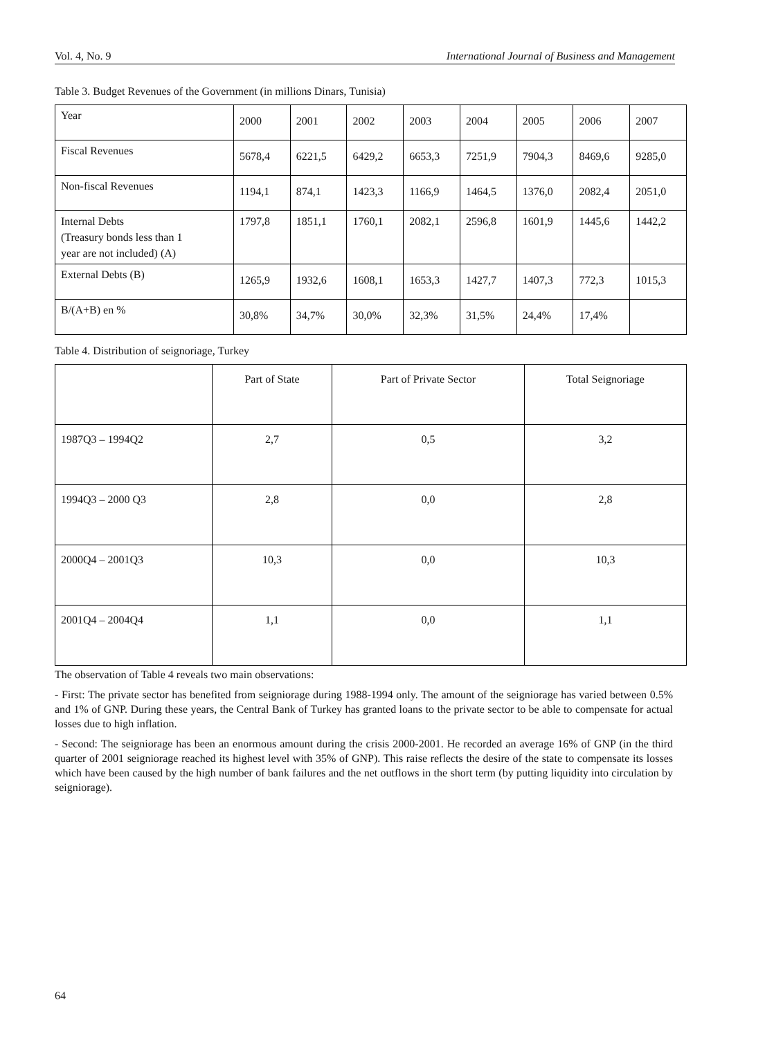Vol. 4, No. 9 International Journal of Business and Management
Table 3. Budget Revenues of the Government (in millions Dinars, Tunisia)
| Year | 2000 | 2001 | 2002 | 2003 | 2004 | 2005 | 2006 | 2007 |
| Fiscal Revenues | 5678,4 | 6221,5 | 6429,2 | 6653,3 | 7251,9 | 7904,3 | 8469,6 | 9285,0 |
| Non-fiscal Revenues | 1194,1 | 874,1 | 1423,3 | 1166,9 | 1464,5 | 1376,0 | 2082,4 | 2051,0 |
| Internal Debts (Treasury bonds less than 1 year are not included) (A) | 1797,8 | 1851,1 | 1760,1 | 2082,1 | 2596,8 | 1601,9 | 1445,6 | 1442,2 |
| External Debts (B) | 1265,9 | 1932,6 | 1608,1 | 1653,3 | 1427,7 | 1407,3 | 772,3 | 1015,3 |
| B/(A+B) en % | 30,8% | 34,7% | 30,0% | 32,3% | 31,5% | 24,4% | 17,4% | |
Table 4. Distribution of seignoriage, Turkey
| | Part of State | Part of Private Sector | Total Seignoriage |
| 1987Q3 – 1994Q2 | 2,7 | 0,5 | 3,2 |
| 1994Q3 – 2000 Q3 | 2,8 | 0,0 | 2,8 |
| 2000Q4 – 2001Q3 | 10,3 | 0,0 | 10,3 |
| 2001Q4 – 2004Q4 | 1,1 | 0,0 | 1,1 |
The observation of Table 4 reveals two main observations:
- First: The private sector has benefited from seigniorage during 1988-1994 only. The amount of the seigniorage has varied between 0.5% and 1% of GNP. During these years, the Central Bank of Turkey has granted loans to the private sector to be able to compensate for actual losses due to high inflation.
- Second: The seigniorage has been an enormous amount during the crisis 2000-2001. He recorded an average 16% of GNP (in the third quarter of 2001 seigniorage reached its highest level with 35% of GNP). This raise reflects the desire of the state to compensate its losses which have been caused by the high number of bank failures and the net outflows in the short term (by putting liquidity into circulation by seigniorage).
64